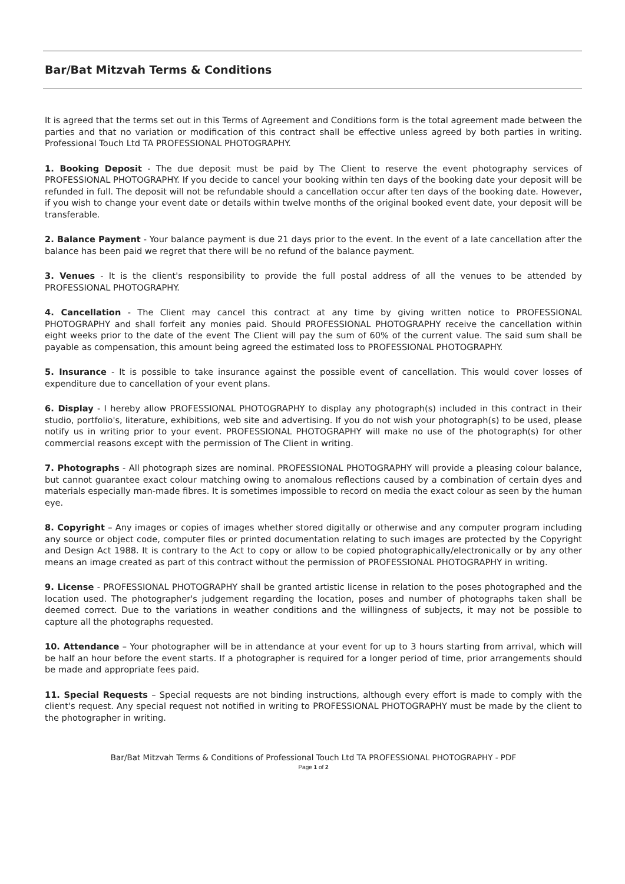Bar/Bat Mitzvah Terms & Conditions
It is agreed that the terms set out in this Terms of Agreement and Conditions form is the total agreement made between the parties and that no variation or modification of this contract shall be effective unless agreed by both parties in writing. Professional Touch Ltd TA PROFESSIONAL PHOTOGRAPHY.
1. Booking Deposit - The due deposit must be paid by The Client to reserve the event photography services of PROFESSIONAL PHOTOGRAPHY. If you decide to cancel your booking within ten days of the booking date your deposit will be refunded in full. The deposit will not be refundable should a cancellation occur after ten days of the booking date. However, if you wish to change your event date or details within twelve months of the original booked event date, your deposit will be transferable.
2. Balance Payment - Your balance payment is due 21 days prior to the event. In the event of a late cancellation after the balance has been paid we regret that there will be no refund of the balance payment.
3. Venues - It is the client's responsibility to provide the full postal address of all the venues to be attended by PROFESSIONAL PHOTOGRAPHY.
4. Cancellation - The Client may cancel this contract at any time by giving written notice to PROFESSIONAL PHOTOGRAPHY and shall forfeit any monies paid. Should PROFESSIONAL PHOTOGRAPHY receive the cancellation within eight weeks prior to the date of the event The Client will pay the sum of 60% of the current value. The said sum shall be payable as compensation, this amount being agreed the estimated loss to PROFESSIONAL PHOTOGRAPHY.
5. Insurance - It is possible to take insurance against the possible event of cancellation. This would cover losses of expenditure due to cancellation of your event plans.
6. Display - I hereby allow PROFESSIONAL PHOTOGRAPHY to display any photograph(s) included in this contract in their studio, portfolio's, literature, exhibitions, web site and advertising. If you do not wish your photograph(s) to be used, please notify us in writing prior to your event. PROFESSIONAL PHOTOGRAPHY will make no use of the photograph(s) for other commercial reasons except with the permission of The Client in writing.
7. Photographs - All photograph sizes are nominal. PROFESSIONAL PHOTOGRAPHY will provide a pleasing colour balance, but cannot guarantee exact colour matching owing to anomalous reflections caused by a combination of certain dyes and materials especially man-made fibres. It is sometimes impossible to record on media the exact colour as seen by the human eye.
8. Copyright – Any images or copies of images whether stored digitally or otherwise and any computer program including any source or object code, computer files or printed documentation relating to such images are protected by the Copyright and Design Act 1988. It is contrary to the Act to copy or allow to be copied photographically/electronically or by any other means an image created as part of this contract without the permission of PROFESSIONAL PHOTOGRAPHY in writing.
9. License - PROFESSIONAL PHOTOGRAPHY shall be granted artistic license in relation to the poses photographed and the location used. The photographer's judgement regarding the location, poses and number of photographs taken shall be deemed correct. Due to the variations in weather conditions and the willingness of subjects, it may not be possible to capture all the photographs requested.
10. Attendance – Your photographer will be in attendance at your event for up to 3 hours starting from arrival, which will be half an hour before the event starts. If a photographer is required for a longer period of time, prior arrangements should be made and appropriate fees paid.
11. Special Requests – Special requests are not binding instructions, although every effort is made to comply with the client's request. Any special request not notified in writing to PROFESSIONAL PHOTOGRAPHY must be made by the client to the photographer in writing.
Bar/Bat Mitzvah Terms & Conditions of Professional Touch Ltd TA PROFESSIONAL PHOTOGRAPHY - PDF
Page 1 of 2